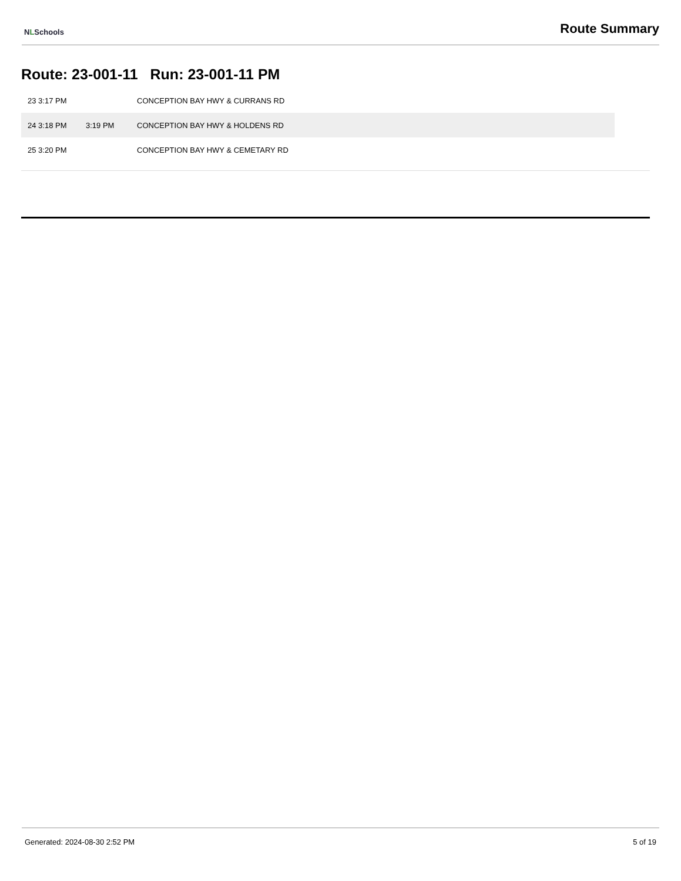NLSchools
Route Summary
Route: 23-001-11 Run: 23-001-11 PM
| 23 3:17 PM | | CONCEPTION BAY HWY & CURRANS RD |
| 24 3:18 PM | 3:19 PM | CONCEPTION BAY HWY & HOLDENS RD |
| 25 3:20 PM | | CONCEPTION BAY HWY & CEMETARY RD |
Generated: 2024-08-30 2:52 PM 5 of 19